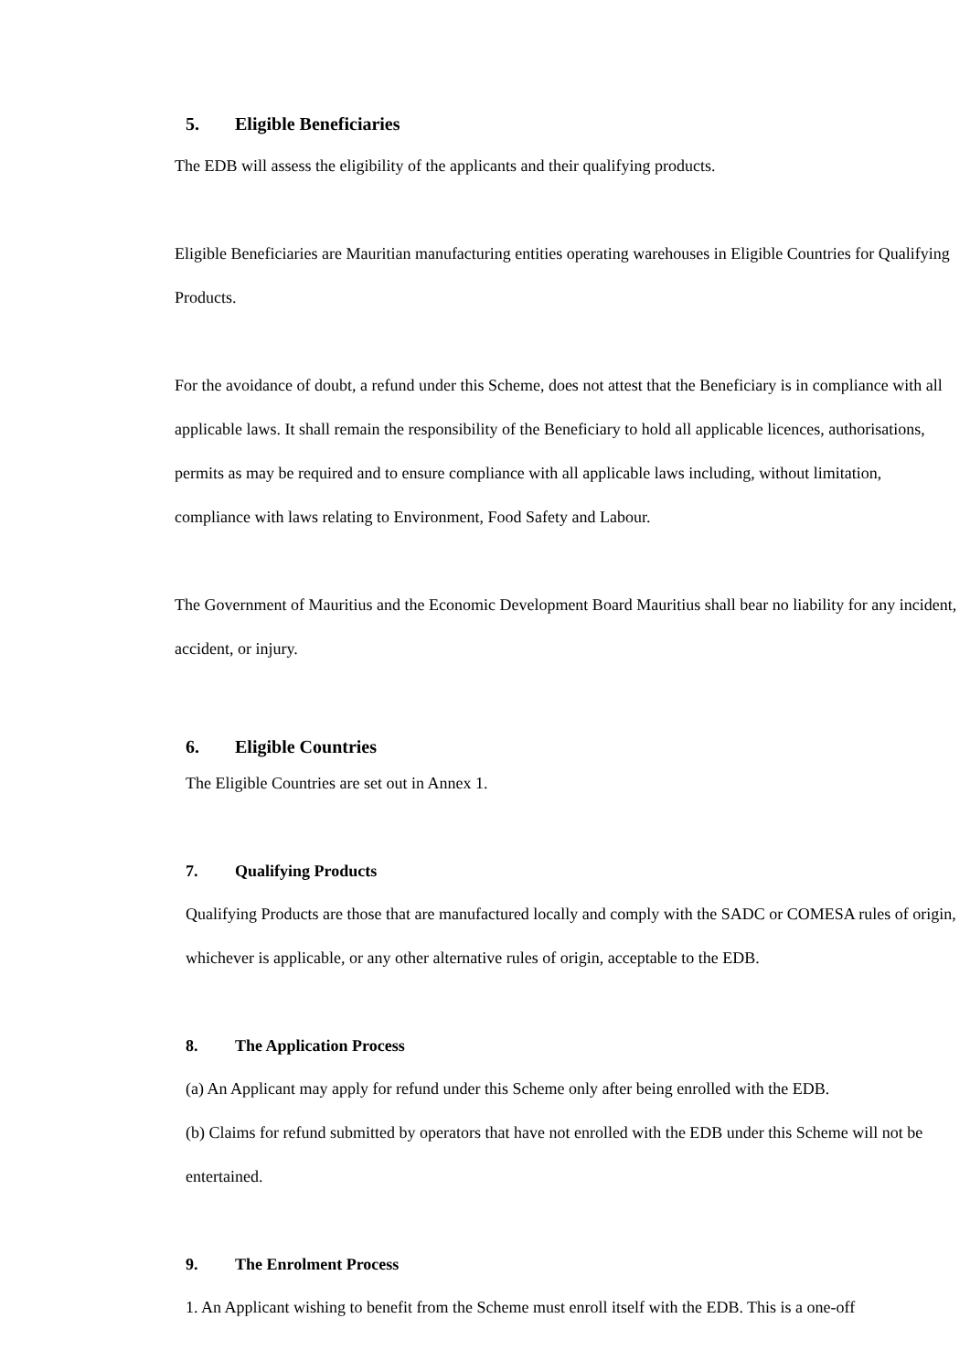5. Eligible Beneficiaries
The EDB will assess the eligibility of the applicants and their qualifying products.
Eligible Beneficiaries are Mauritian manufacturing entities operating warehouses in Eligible Countries for Qualifying Products.
For the avoidance of doubt, a refund under this Scheme, does not attest that the Beneficiary is in compliance with all applicable laws. It shall remain the responsibility of the Beneficiary to hold all applicable licences, authorisations, permits as may be required and to ensure compliance with all applicable laws including, without limitation, compliance with laws relating to Environment, Food Safety and Labour.
The Government of Mauritius and the Economic Development Board Mauritius shall bear no liability for any incident, accident, or injury.
6. Eligible Countries
The Eligible Countries are set out in Annex 1.
7. Qualifying Products
Qualifying Products are those that are manufactured locally and comply with the SADC or COMESA rules of origin, whichever is applicable, or any other alternative rules of origin, acceptable to the EDB.
8. The Application Process
(a) An Applicant may apply for refund under this Scheme only after being enrolled with the EDB.
(b) Claims for refund submitted by operators that have not enrolled with the EDB under this Scheme will not be entertained.
9. The Enrolment Process
1. An Applicant wishing to benefit from the Scheme must enroll itself with the EDB. This is a one-off